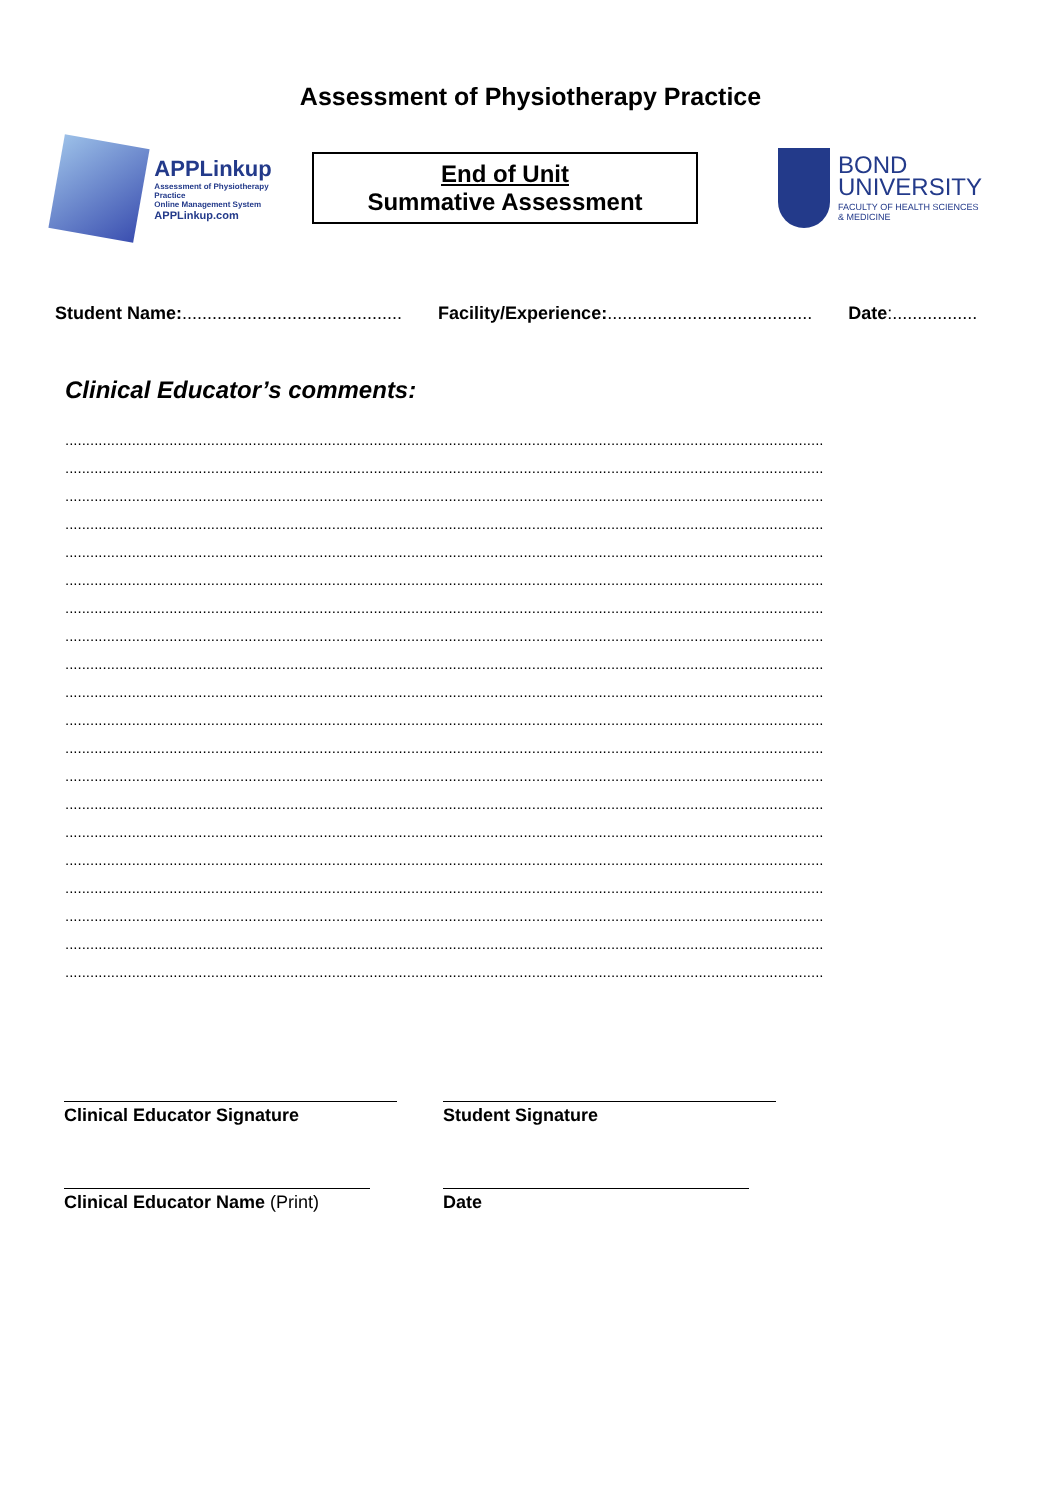Assessment of Physiotherapy Practice
APPLinkup
Assessment of Physiotherapy Practice
Online Management System
APPLinkup.com
End of Unit
Summative Assessment
BOND
UNIVERSITY
FACULTY OF HEALTH SCIENCES
& MEDICINE
Student Name:............................................ Facility/Experience:......................................... Date:.................
Clinical Educator’s comments:
......................................................................................................................................................................................
......................................................................................................................................................................................
......................................................................................................................................................................................
......................................................................................................................................................................................
......................................................................................................................................................................................
......................................................................................................................................................................................
......................................................................................................................................................................................
......................................................................................................................................................................................
......................................................................................................................................................................................
......................................................................................................................................................................................
......................................................................................................................................................................................
......................................................................................................................................................................................
......................................................................................................................................................................................
......................................................................................................................................................................................
......................................................................................................................................................................................
......................................................................................................................................................................................
......................................................................................................................................................................................
......................................................................................................................................................................................
......................................................................................................................................................................................
......................................................................................................................................................................................
Clinical Educator Signature Student Signature
Clinical Educator Name (Print)
Date